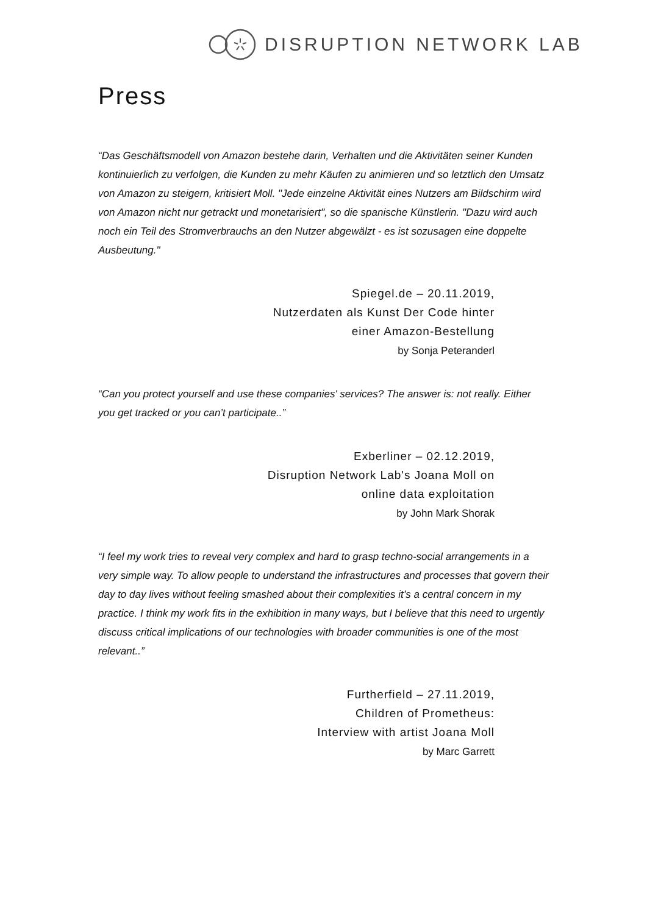DISRUPTION NETWORK LAB
Press
“Das Geschäftsmodell von Amazon bestehe darin, Verhalten und die Aktivitäten seiner Kunden kontinuierlich zu verfolgen, die Kunden zu mehr Käufen zu animieren und so letztlich den Umsatz von Amazon zu steigern, kritisiert Moll. "Jede einzelne Aktivität eines Nutzers am Bildschirm wird von Amazon nicht nur getrackt und monetarisiert", so die spanische Künstlerin. "Dazu wird auch noch ein Teil des Stromverbrauchs an den Nutzer abgewälzt - es ist sozusagen eine doppelte Ausbeutung."
Spiegel.de – 20.11.2019,
Nutzerdaten als Kunst Der Code hinter
einer Amazon-Bestellung
by Sonja Peteranderl
“Can you protect yourself and use these companies' services? The answer is: not really. Either you get tracked or you can’t participate..”
Exberliner – 02.12.2019,
Disruption Network Lab's Joana Moll on
online data exploitation
by John Mark Shorak
“I feel my work tries to reveal very complex and hard to grasp techno-social arrangements in a very simple way. To allow people to understand the infrastructures and processes that govern their day to day lives without feeling smashed about their complexities it’s a central concern in my practice. I think my work fits in the exhibition in many ways, but I believe that this need to urgently discuss critical implications of our technologies with broader communities is one of the most relevant..”
Furtherfield – 27.11.2019,
Children of Prometheus:
Interview with artist Joana Moll
by Marc Garrett